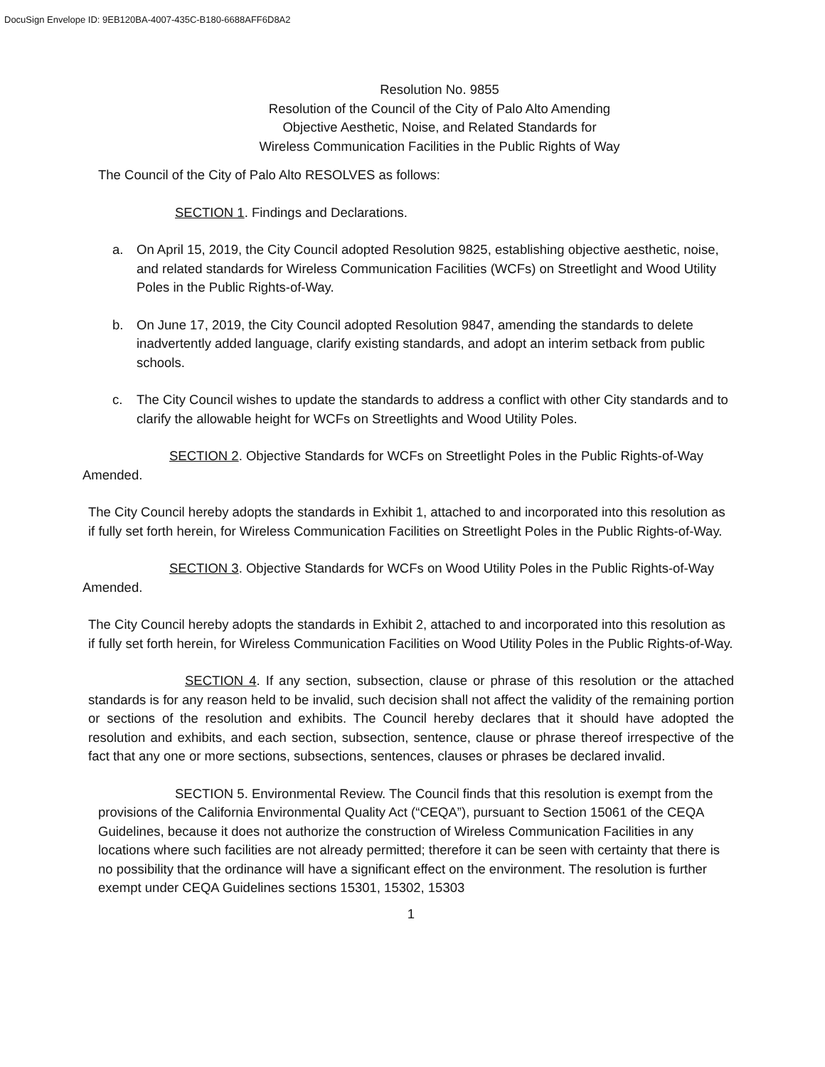DocuSign Envelope ID: 9EB120BA-4007-435C-B180-6688AFF6D8A2
Resolution No. 9855
Resolution of the Council of the City of Palo Alto Amending
Objective Aesthetic, Noise, and Related Standards for
Wireless Communication Facilities in the Public Rights of Way
The Council of the City of Palo Alto RESOLVES as follows:
SECTION 1. Findings and Declarations.
a. On April 15, 2019, the City Council adopted Resolution 9825, establishing objective aesthetic, noise, and related standards for Wireless Communication Facilities (WCFs) on Streetlight and Wood Utility Poles in the Public Rights-of-Way.
b. On June 17, 2019, the City Council adopted Resolution 9847, amending the standards to delete inadvertently added language, clarify existing standards, and adopt an interim setback from public schools.
c. The City Council wishes to update the standards to address a conflict with other City standards and to clarify the allowable height for WCFs on Streetlights and Wood Utility Poles.
SECTION 2. Objective Standards for WCFs on Streetlight Poles in the Public Rights-of-Way Amended.
The City Council hereby adopts the standards in Exhibit 1, attached to and incorporated into this resolution as if fully set forth herein, for Wireless Communication Facilities on Streetlight Poles in the Public Rights-of-Way.
SECTION 3. Objective Standards for WCFs on Wood Utility Poles in the Public Rights-of-Way Amended.
The City Council hereby adopts the standards in Exhibit 2, attached to and incorporated into this resolution as if fully set forth herein, for Wireless Communication Facilities on Wood Utility Poles in the Public Rights-of-Way.
SECTION 4. If any section, subsection, clause or phrase of this resolution or the attached standards is for any reason held to be invalid, such decision shall not affect the validity of the remaining portion or sections of the resolution and exhibits. The Council hereby declares that it should have adopted the resolution and exhibits, and each section, subsection, sentence, clause or phrase thereof irrespective of the fact that any one or more sections, subsections, sentences, clauses or phrases be declared invalid.
SECTION 5. Environmental Review. The Council finds that this resolution is exempt from the provisions of the California Environmental Quality Act (“CEQA”), pursuant to Section 15061 of the CEQA Guidelines, because it does not authorize the construction of Wireless Communication Facilities in any locations where such facilities are not already permitted; therefore it can be seen with certainty that there is no possibility that the ordinance will have a significant effect on the environment. The resolution is further exempt under CEQA Guidelines sections 15301, 15302, 15303
1